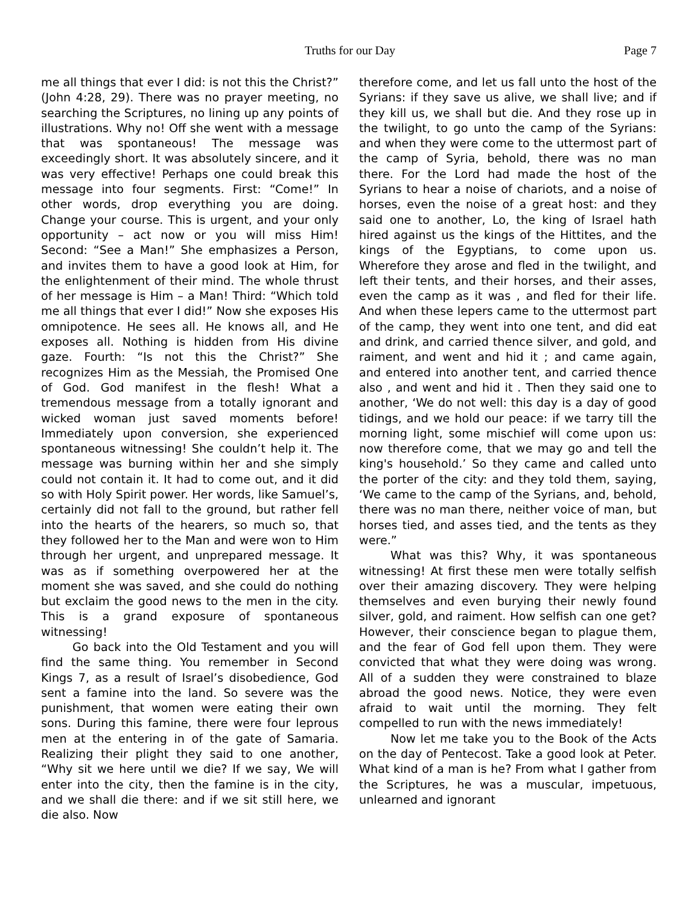Truths for our Day Page 7
me all things that ever I did: is not this the Christ?” (John 4:28, 29). There was no prayer meeting, no searching the Scriptures, no lining up any points of illustrations. Why no! Off she went with a message that was spontaneous! The message was exceedingly short. It was absolutely sincere, and it was very effective! Perhaps one could break this message into four segments. First: “Come!” In other words, drop everything you are doing. Change your course. This is urgent, and your only opportunity – act now or you will miss Him! Second: “See a Man!” She emphasizes a Person, and invites them to have a good look at Him, for the enlightenment of their mind. The whole thrust of her message is Him – a Man! Third: “Which told me all things that ever I did!” Now she exposes His omnipotence. He sees all. He knows all, and He exposes all. Nothing is hidden from His divine gaze. Fourth: “Is not this the Christ?” She recognizes Him as the Messiah, the Promised One of God. God manifest in the flesh! What a tremendous message from a totally ignorant and wicked woman just saved moments before! Immediately upon conversion, she experienced spontaneous witnessing! She couldn’t help it. The message was burning within her and she simply could not contain it. It had to come out, and it did so with Holy Spirit power. Her words, like Samuel’s, certainly did not fall to the ground, but rather fell into the hearts of the hearers, so much so, that they followed her to the Man and were won to Him through her urgent, and unprepared message. It was as if something overpowered her at the moment she was saved, and she could do nothing but exclaim the good news to the men in the city. This is a grand exposure of spontaneous witnessing!
Go back into the Old Testament and you will find the same thing. You remember in Second Kings 7, as a result of Israel’s disobedience, God sent a famine into the land. So severe was the punishment, that women were eating their own sons. During this famine, there were four leprous men at the entering in of the gate of Samaria. Realizing their plight they said to one another, “Why sit we here until we die? If we say, We will enter into the city, then the famine is in the city, and we shall die there: and if we sit still here, we die also. Now
therefore come, and let us fall unto the host of the Syrians: if they save us alive, we shall live; and if they kill us, we shall but die. And they rose up in the twilight, to go unto the camp of the Syrians: and when they were come to the uttermost part of the camp of Syria, behold, there was no man there. For the Lord had made the host of the Syrians to hear a noise of chariots, and a noise of horses, even the noise of a great host: and they said one to another, Lo, the king of Israel hath hired against us the kings of the Hittites, and the kings of the Egyptians, to come upon us. Wherefore they arose and fled in the twilight, and left their tents, and their horses, and their asses, even the camp as it was , and fled for their life. And when these lepers came to the uttermost part of the camp, they went into one tent, and did eat and drink, and carried thence silver, and gold, and raiment, and went and hid it ; and came again, and entered into another tent, and carried thence also , and went and hid it . Then they said one to another, ‘We do not well: this day is a day of good tidings, and we hold our peace: if we tarry till the morning light, some mischief will come upon us: now therefore come, that we may go and tell the king's household.’ So they came and called unto the porter of the city: and they told them, saying, ‘We came to the camp of the Syrians, and, behold, there was no man there, neither voice of man, but horses tied, and asses tied, and the tents as they were.”
What was this? Why, it was spontaneous witnessing! At first these men were totally selfish over their amazing discovery. They were helping themselves and even burying their newly found silver, gold, and raiment. How selfish can one get? However, their conscience began to plague them, and the fear of God fell upon them. They were convicted that what they were doing was wrong. All of a sudden they were constrained to blaze abroad the good news. Notice, they were even afraid to wait until the morning. They felt compelled to run with the news immediately!
Now let me take you to the Book of the Acts on the day of Pentecost. Take a good look at Peter. What kind of a man is he? From what I gather from the Scriptures, he was a muscular, impetuous, unlearned and ignorant